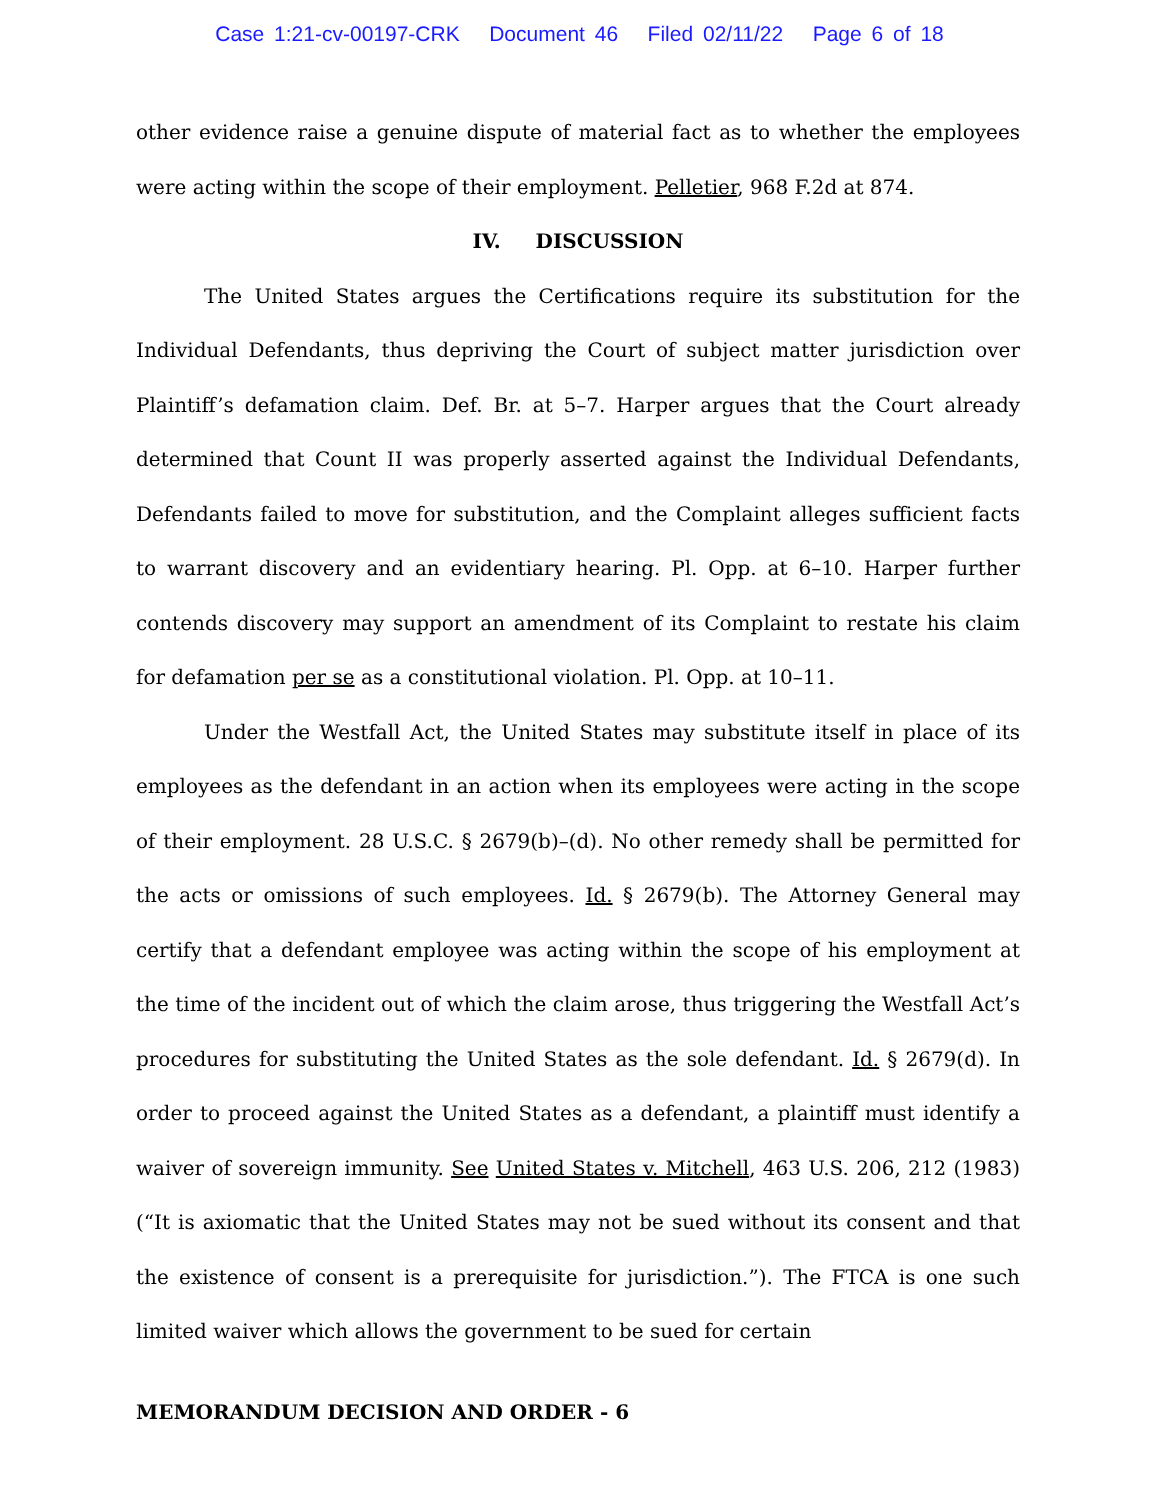Case 1:21-cv-00197-CRK Document 46 Filed 02/11/22 Page 6 of 18
other evidence raise a genuine dispute of material fact as to whether the employees were acting within the scope of their employment. Pelletier, 968 F.2d at 874.
IV. DISCUSSION
The United States argues the Certifications require its substitution for the Individual Defendants, thus depriving the Court of subject matter jurisdiction over Plaintiff’s defamation claim. Def. Br. at 5–7. Harper argues that the Court already determined that Count II was properly asserted against the Individual Defendants, Defendants failed to move for substitution, and the Complaint alleges sufficient facts to warrant discovery and an evidentiary hearing. Pl. Opp. at 6–10. Harper further contends discovery may support an amendment of its Complaint to restate his claim for defamation per se as a constitutional violation. Pl. Opp. at 10–11.
Under the Westfall Act, the United States may substitute itself in place of its employees as the defendant in an action when its employees were acting in the scope of their employment. 28 U.S.C. § 2679(b)–(d). No other remedy shall be permitted for the acts or omissions of such employees. Id. § 2679(b). The Attorney General may certify that a defendant employee was acting within the scope of his employment at the time of the incident out of which the claim arose, thus triggering the Westfall Act’s procedures for substituting the United States as the sole defendant. Id. § 2679(d). In order to proceed against the United States as a defendant, a plaintiff must identify a waiver of sovereign immunity. See United States v. Mitchell, 463 U.S. 206, 212 (1983) (“It is axiomatic that the United States may not be sued without its consent and that the existence of consent is a prerequisite for jurisdiction.”). The FTCA is one such limited waiver which allows the government to be sued for certain
MEMORANDUM DECISION AND ORDER - 6